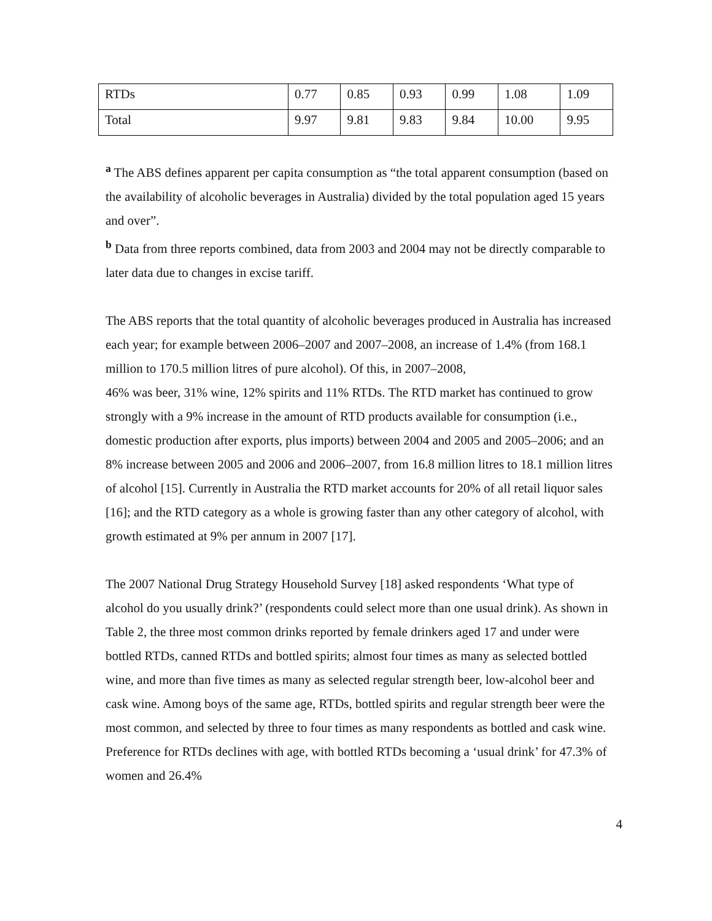| RTDs | 0.77 | 0.85 | 0.93 | 0.99 | 1.08 | 1.09 |
| Total | 9.97 | 9.81 | 9.83 | 9.84 | 10.00 | 9.95 |
<sup>a</sup> The ABS defines apparent per capita consumption as “the total apparent consumption (based on the availability of alcoholic beverages in Australia) divided by the total population aged 15 years and over”.
<sup>b</sup> Data from three reports combined, data from 2003 and 2004 may not be directly comparable to later data due to changes in excise tariff.
The ABS reports that the total quantity of alcoholic beverages produced in Australia has increased each year; for example between 2006–2007 and 2007–2008, an increase of 1.4% (from 168.1 million to 170.5 million litres of pure alcohol). Of this, in 2007–2008,
46% was beer, 31% wine, 12% spirits and 11% RTDs. The RTD market has continued to grow strongly with a 9% increase in the amount of RTD products available for consumption (i.e., domestic production after exports, plus imports) between 2004 and 2005 and 2005–2006; and an 8% increase between 2005 and 2006 and 2006–2007, from 16.8 million litres to 18.1 million litres of alcohol [15]. Currently in Australia the RTD market accounts for 20% of all retail liquor sales [16]; and the RTD category as a whole is growing faster than any other category of alcohol, with growth estimated at 9% per annum in 2007 [17].
The 2007 National Drug Strategy Household Survey [18] asked respondents ‘What type of alcohol do you usually drink?’ (respondents could select more than one usual drink). As shown in Table 2, the three most common drinks reported by female drinkers aged 17 and under were bottled RTDs, canned RTDs and bottled spirits; almost four times as many as selected bottled wine, and more than five times as many as selected regular strength beer, low-alcohol beer and cask wine. Among boys of the same age, RTDs, bottled spirits and regular strength beer were the most common, and selected by three to four times as many respondents as bottled and cask wine. Preference for RTDs declines with age, with bottled RTDs becoming a ‘usual drink’ for 47.3% of women and 26.4%
4